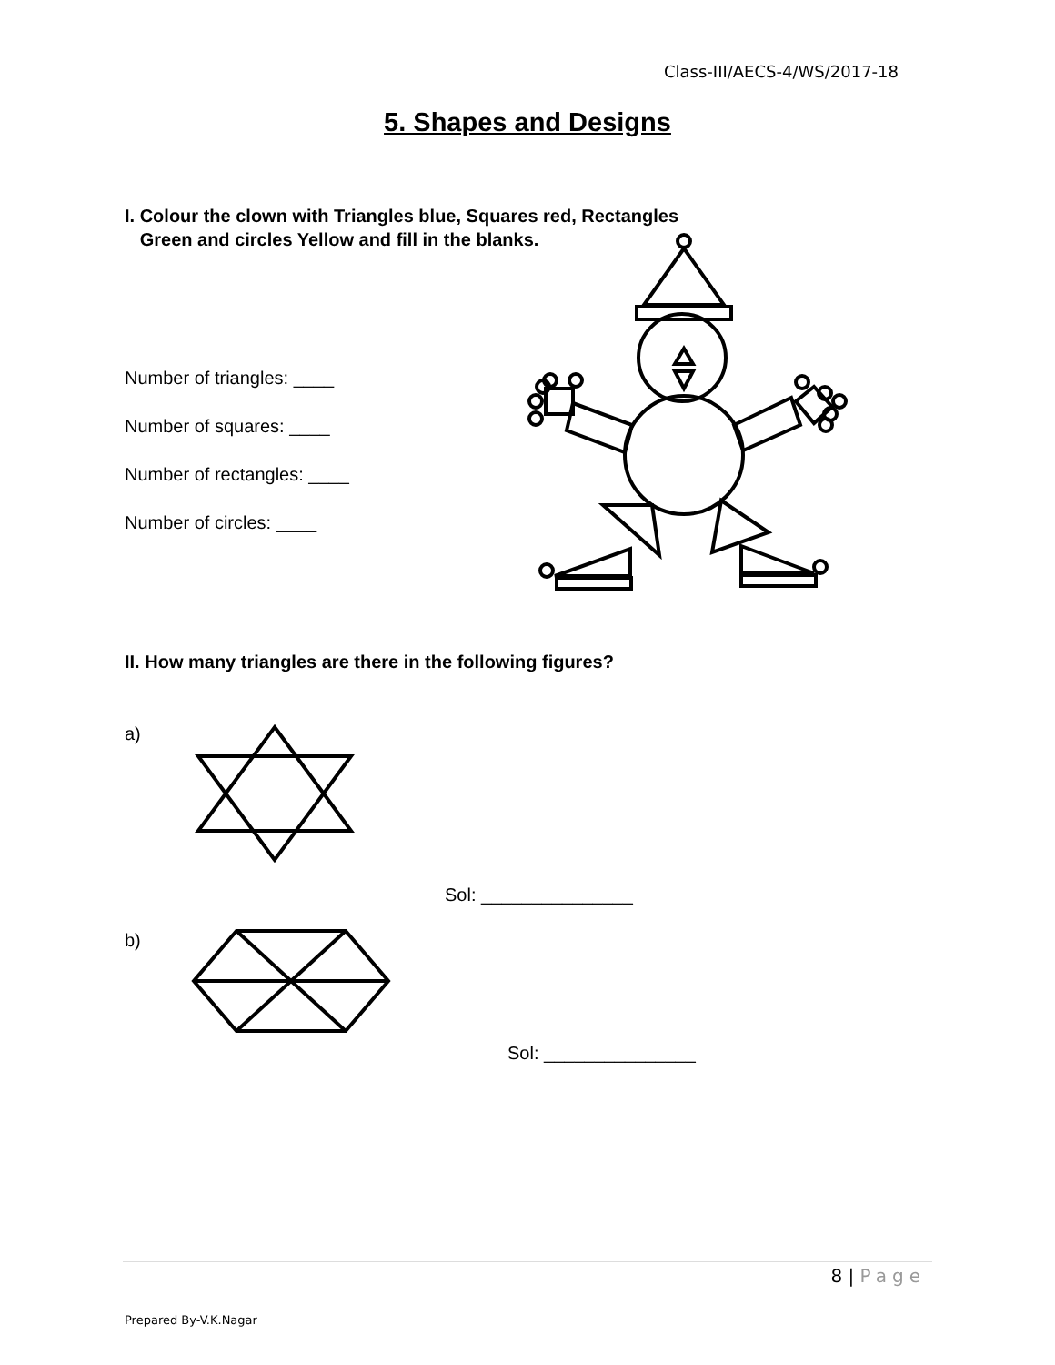Class-III/AECS-4/WS/2017-18
5. Shapes and Designs
I. Colour the clown with Triangles blue, Squares red, Rectangles
Green and circles Yellow and fill in the blanks.
Number of triangles: ____
Number of squares: ____
Number of rectangles: ____
Number of circles: ____
II. How many triangles are there in the following figures?
a)
Sol: _______________
b)
Sol: _______________
8 | Page
Prepared By-V.K.Nagar